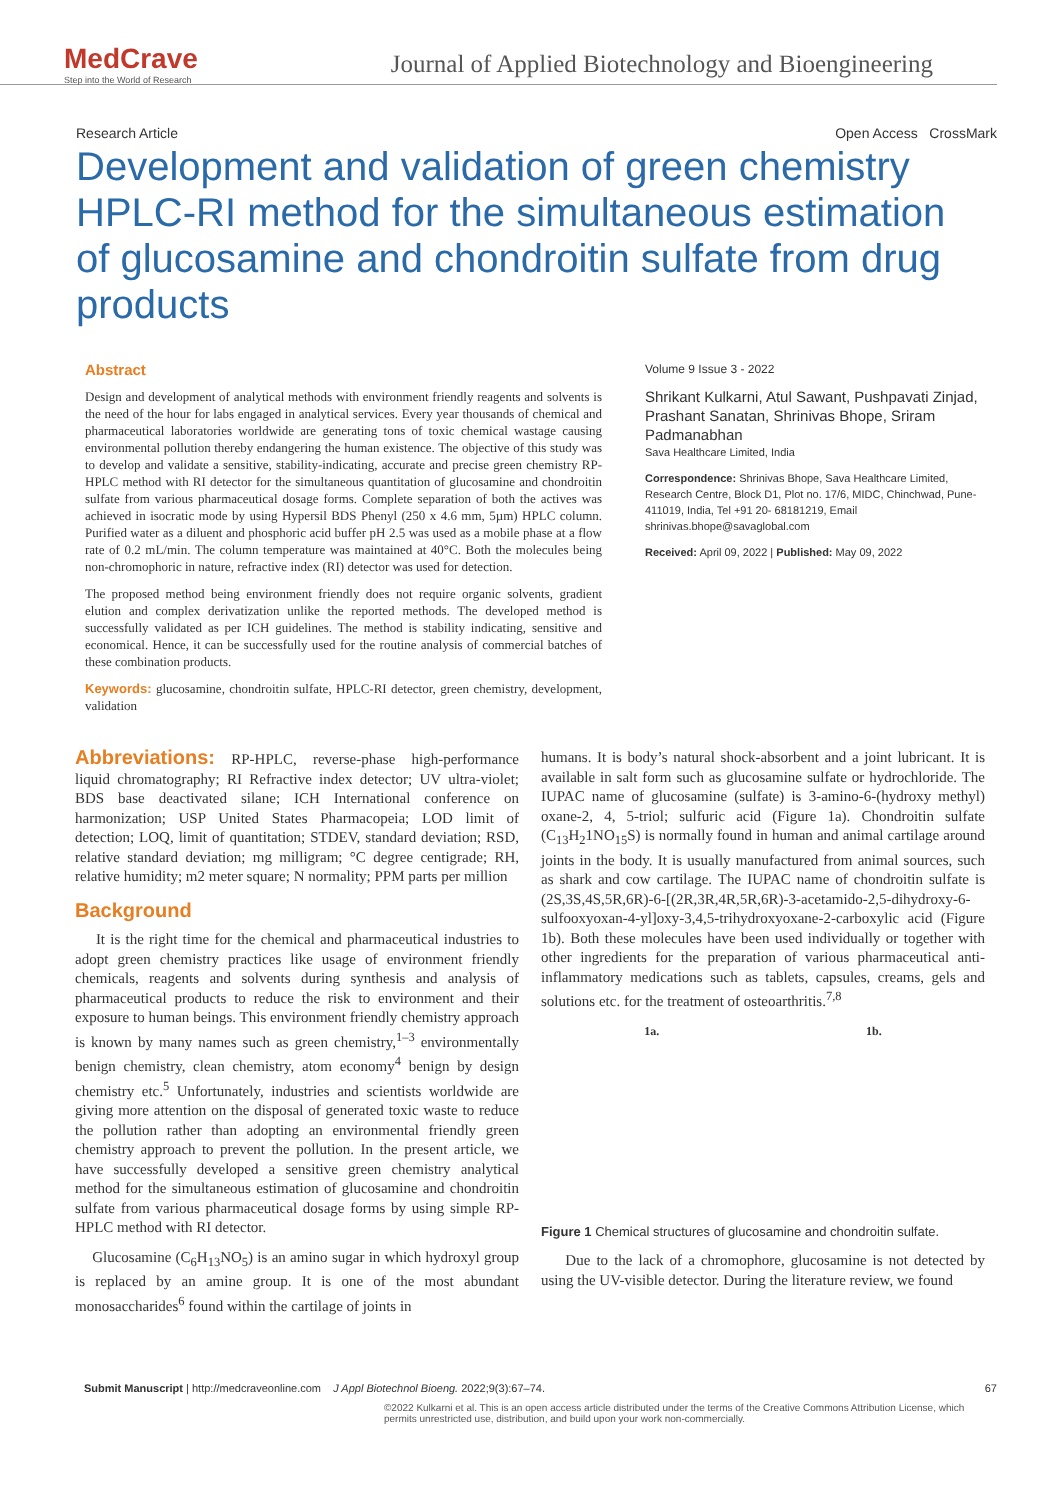MedCrave
Step into the World of Research
Journal of Applied Biotechnology and Bioengineering
Research Article Open Access CrossMark
Development and validation of green chemistry HPLC-RI method for the simultaneous estimation of glucosamine and chondroitin sulfate from drug products
Abstract
Design and development of analytical methods with environment friendly reagents and solvents is the need of the hour for labs engaged in analytical services. Every year thousands of chemical and pharmaceutical laboratories worldwide are generating tons of toxic chemical wastage causing environmental pollution thereby endangering the human existence. The objective of this study was to develop and validate a sensitive, stability-indicating, accurate and precise green chemistry RP-HPLC method with RI detector for the simultaneous quantitation of glucosamine and chondroitin sulfate from various pharmaceutical dosage forms. Complete separation of both the actives was achieved in isocratic mode by using Hypersil BDS Phenyl (250 x 4.6 mm, 5µm) HPLC column. Purified water as a diluent and phosphoric acid buffer pH 2.5 was used as a mobile phase at a flow rate of 0.2 mL/min. The column temperature was maintained at 40°C. Both the molecules being non-chromophoric in nature, refractive index (RI) detector was used for detection.
The proposed method being environment friendly does not require organic solvents, gradient elution and complex derivatization unlike the reported methods. The developed method is successfully validated as per ICH guidelines. The method is stability indicating, sensitive and economical. Hence, it can be successfully used for the routine analysis of commercial batches of these combination products.
Keywords: glucosamine, chondroitin sulfate, HPLC-RI detector, green chemistry, development, validation
Volume 9 Issue 3 - 2022
Shrikant Kulkarni, Atul Sawant, Pushpavati Zinjad, Prashant Sanatan, Shrinivas Bhope, Sriram Padmanabhan
Sava Healthcare Limited, India
Correspondence: Shrinivas Bhope, Sava Healthcare Limited, Research Centre, Block D1, Plot no. 17/6, MIDC, Chinchwad, Pune-411019, India, Tel +91 20- 68181219, Email shrinivas.bhope@savaglobal.com
Received: April 09, 2022 | Published: May 09, 2022
Abbreviations: RP-HPLC, reverse-phase high-performance liquid chromatography; RI Refractive index detector; UV ultra-violet; BDS base deactivated silane; ICH International conference on harmonization; USP United States Pharmacopeia; LOD limit of detection; LOQ, limit of quantitation; STDEV, standard deviation; RSD, relative standard deviation; mg milligram; °C degree centigrade; RH, relative humidity; m2 meter square; N normality; PPM parts per million
Background
It is the right time for the chemical and pharmaceutical industries to adopt green chemistry practices like usage of environment friendly chemicals, reagents and solvents during synthesis and analysis of pharmaceutical products to reduce the risk to environment and their exposure to human beings. This environment friendly chemistry approach is known by many names such as green chemistry,<sup>1–3</sup> environmentally benign chemistry, clean chemistry, atom economy<sup>4</sup> benign by design chemistry etc.<sup>5</sup> Unfortunately, industries and scientists worldwide are giving more attention on the disposal of generated toxic waste to reduce the pollution rather than adopting an environmental friendly green chemistry approach to prevent the pollution. In the present article, we have successfully developed a sensitive green chemistry analytical method for the simultaneous estimation of glucosamine and chondroitin sulfate from various pharmaceutical dosage forms by using simple RP-HPLC method with RI detector.
Glucosamine (C<sub>6</sub>H<sub>13</sub>NO<sub>5</sub>) is an amino sugar in which hydroxyl group is replaced by an amine group. It is one of the most abundant monosaccharides<sup>6</sup> found within the cartilage of joints in
humans. It is body’s natural shock-absorbent and a joint lubricant. It is available in salt form such as glucosamine sulfate or hydrochloride. The IUPAC name of glucosamine (sulfate) is 3-amino-6-(hydroxy methyl) oxane-2, 4, 5-triol; sulfuric acid (Figure 1a). Chondroitin sulfate (C<sub>13</sub>H<sub>2</sub>1NO<sub>15</sub>S) is normally found in human and animal cartilage around joints in the body. It is usually manufactured from animal sources, such as shark and cow cartilage. The IUPAC name of chondroitin sulfate is (2S,3S,4S,5R,6R)-6-[(2R,3R,4R,5R,6R)-3-acetamido-2,5-dihydroxy-6-sulfooxyoxan-4-yl]oxy-3,4,5-trihydroxyoxane-2-carboxylic acid (Figure 1b). Both these molecules have been used individually or together with other ingredients for the preparation of various pharmaceutical anti-inflammatory medications such as tablets, capsules, creams, gels and solutions etc. for the treatment of osteoarthritis.<sup>7,8</sup>
1a. 1b.
Figure 1 Chemical structures of glucosamine and chondroitin sulfate.
Due to the lack of a chromophore, glucosamine is not detected by using the UV-visible detector. During the literature review, we found
Submit Manuscript | http://medcraveonline.com J Appl Biotechnol Bioeng. 2022;9(3):67‒74. 67
©2022 Kulkarni et al. This is an open access article distributed under the terms of the Creative Commons Attribution License, which permits unrestricted use, distribution, and build upon your work non-commercially.